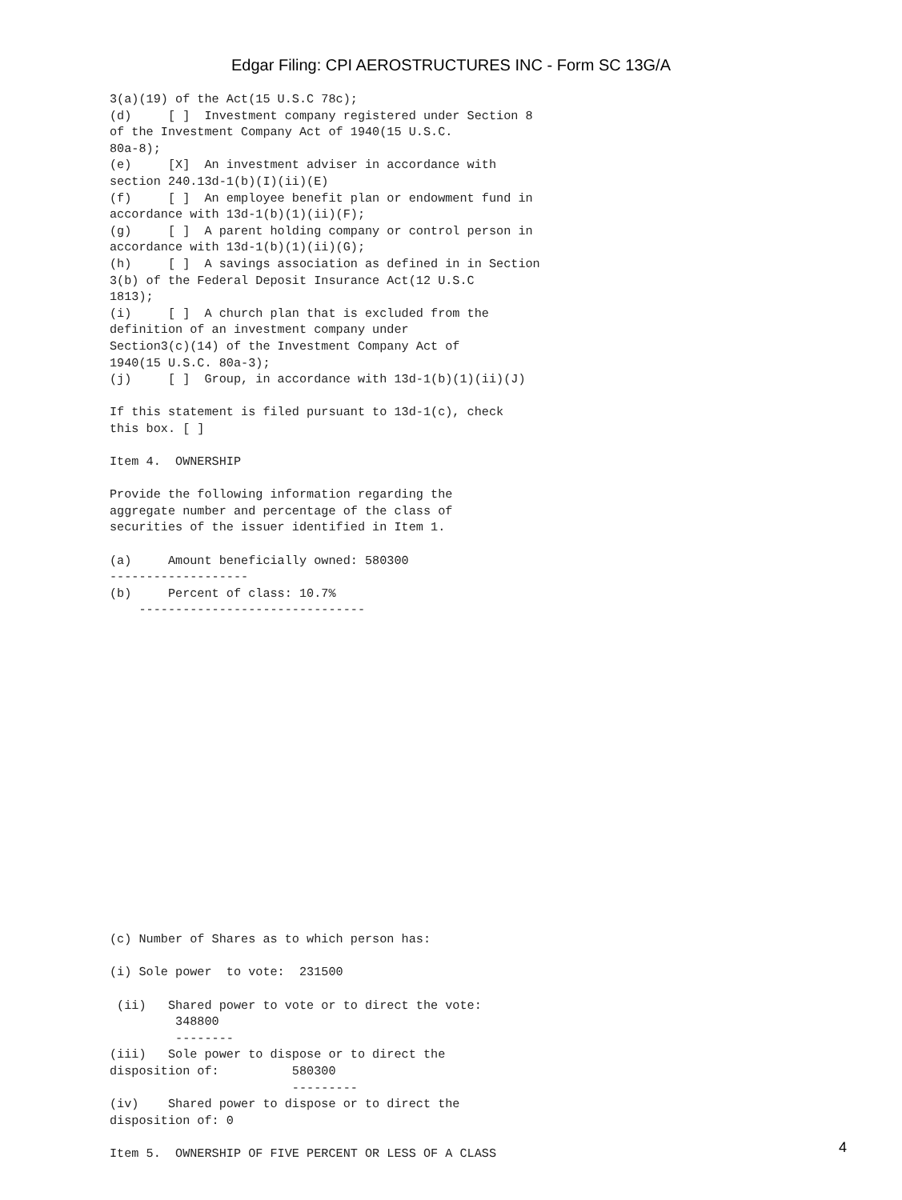Edgar Filing: CPI AEROSTRUCTURES INC - Form SC 13G/A
3(a)(19) of the Act(15 U.S.C 78c);
(d)     [ ]  Investment company registered under Section 8
of the Investment Company Act of 1940(15 U.S.C.
80a-8);
(e)     [X]  An investment adviser in accordance with
section 240.13d-1(b)(I)(ii)(E)
(f)     [ ]  An employee benefit plan or endowment fund in
accordance with 13d-1(b)(1)(ii)(F);
(g)     [ ]  A parent holding company or control person in
accordance with 13d-1(b)(1)(ii)(G);
(h)     [ ]  A savings association as defined in in Section
3(b) of the Federal Deposit Insurance Act(12 U.S.C
1813);
(i)     [ ]  A church plan that is excluded from the
definition of an investment company under
Section3(c)(14) of the Investment Company Act of
1940(15 U.S.C. 80a-3);
(j)     [ ]  Group, in accordance with 13d-1(b)(1)(ii)(J)

If this statement is filed pursuant to 13d-1(c), check
this box. [ ]

Item 4.  OWNERSHIP

Provide the following information regarding the
aggregate number and percentage of the class of
securities of the issuer identified in Item 1.

(a)     Amount beneficially owned: 580300
-------------------
(b)     Percent of class: 10.7%
    -------------------------------



















(c) Number of Shares as to which person has:

(i) Sole power  to vote:  231500

 (ii)   Shared power to vote or to direct the vote:
         348800
         --------
(iii)   Sole power to dispose or to direct the
disposition of:          580300
                         ---------
(iv)    Shared power to dispose or to direct the
disposition of: 0

Item 5.  OWNERSHIP OF FIVE PERCENT OR LESS OF A CLASS
4